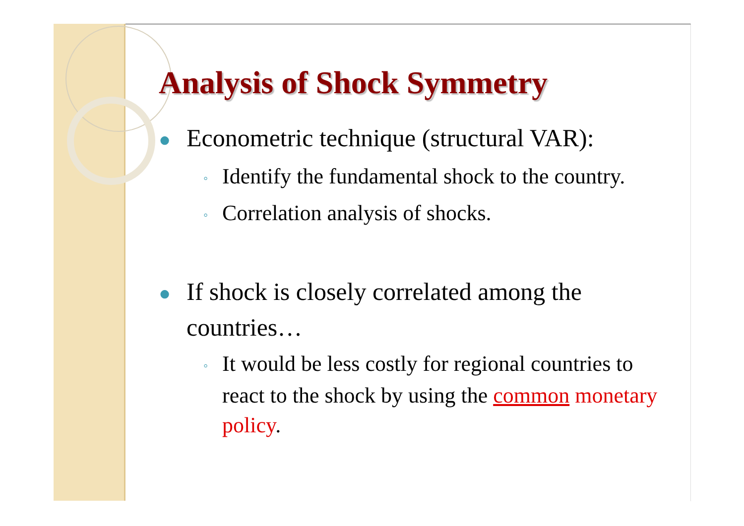Analysis of Shock Symmetry
● Econometric technique (structural VAR):
◦ Identify the fundamental shock to the country.
◦ Correlation analysis of shocks.
● If shock is closely correlated among the countries…
◦ It would be less costly for regional countries to react to the shock by using the common monetary policy.